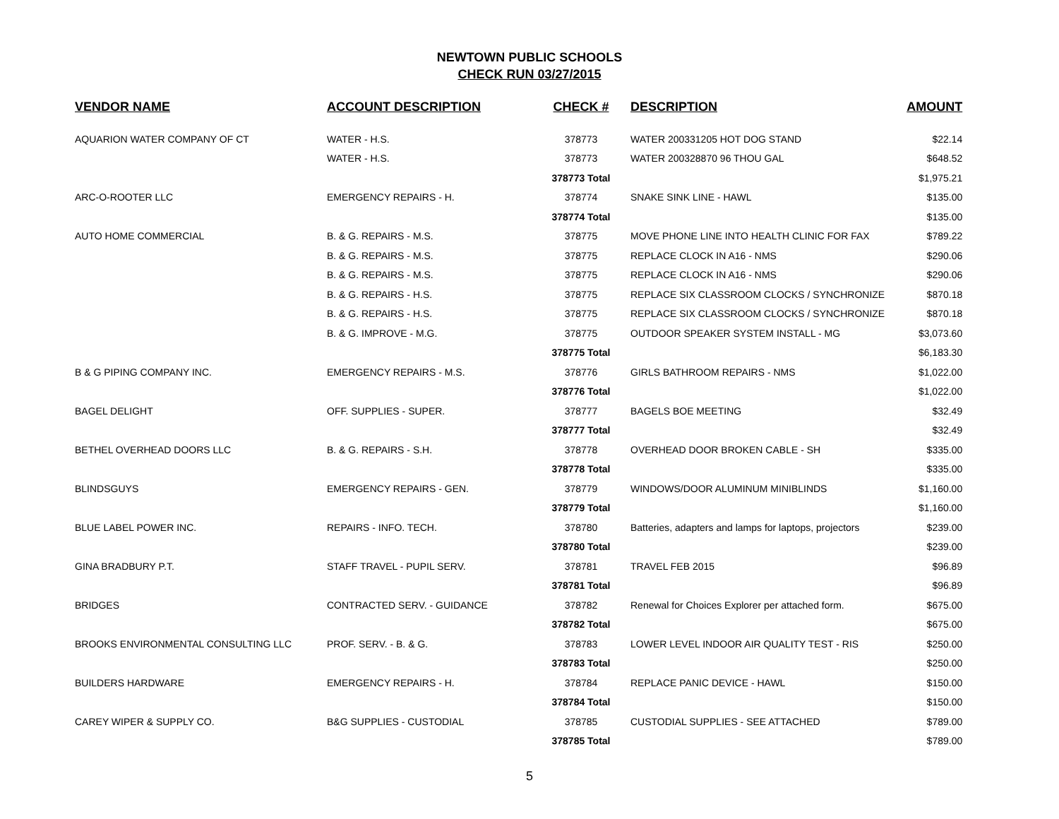NEWTOWN PUBLIC SCHOOLS
CHECK RUN 03/27/2015
| VENDOR NAME | ACCOUNT DESCRIPTION | CHECK # | DESCRIPTION | AMOUNT |
| --- | --- | --- | --- | --- |
| AQUARION WATER COMPANY OF CT | WATER - H.S. | 378773 | WATER 200331205 HOT DOG STAND | $22.14 |
| | WATER - H.S. | 378773 | WATER 200328870 96 THOU GAL | $648.52 |
| | | 378773 Total | | $1,975.21 |
| ARC-O-ROOTER LLC | EMERGENCY REPAIRS - H. | 378774 | SNAKE SINK LINE - HAWL | $135.00 |
| | | 378774 Total | | $135.00 |
| AUTO HOME COMMERCIAL | B. & G. REPAIRS - M.S. | 378775 | MOVE PHONE LINE INTO HEALTH CLINIC FOR FAX | $789.22 |
| | B. & G. REPAIRS - M.S. | 378775 | REPLACE CLOCK IN A16 - NMS | $290.06 |
| | B. & G. REPAIRS - M.S. | 378775 | REPLACE CLOCK IN A16 - NMS | $290.06 |
| | B. & G. REPAIRS - H.S. | 378775 | REPLACE SIX CLASSROOM CLOCKS / SYNCHRONIZE | $870.18 |
| | B. & G. REPAIRS - H.S. | 378775 | REPLACE SIX CLASSROOM CLOCKS / SYNCHRONIZE | $870.18 |
| | B. & G. IMPROVE - M.G. | 378775 | OUTDOOR SPEAKER SYSTEM INSTALL - MG | $3,073.60 |
| | | 378775 Total | | $6,183.30 |
| B & G PIPING COMPANY INC. | EMERGENCY REPAIRS - M.S. | 378776 | GIRLS BATHROOM REPAIRS - NMS | $1,022.00 |
| | | 378776 Total | | $1,022.00 |
| BAGEL DELIGHT | OFF. SUPPLIES - SUPER. | 378777 | BAGELS BOE MEETING | $32.49 |
| | | 378777 Total | | $32.49 |
| BETHEL OVERHEAD DOORS LLC | B. & G. REPAIRS - S.H. | 378778 | OVERHEAD DOOR BROKEN CABLE - SH | $335.00 |
| | | 378778 Total | | $335.00 |
| BLINDSGUYS | EMERGENCY REPAIRS - GEN. | 378779 | WINDOWS/DOOR ALUMINUM MINIBLINDS | $1,160.00 |
| | | 378779 Total | | $1,160.00 |
| BLUE LABEL POWER INC. | REPAIRS - INFO. TECH. | 378780 | Batteries, adapters and lamps for laptops, projectors | $239.00 |
| | | 378780 Total | | $239.00 |
| GINA BRADBURY P.T. | STAFF TRAVEL - PUPIL SERV. | 378781 | TRAVEL FEB 2015 | $96.89 |
| | | 378781 Total | | $96.89 |
| BRIDGES | CONTRACTED SERV. - GUIDANCE | 378782 | Renewal for Choices Explorer per attached form. | $675.00 |
| | | 378782 Total | | $675.00 |
| BROOKS ENVIRONMENTAL CONSULTING LLC | PROF. SERV. - B. & G. | 378783 | LOWER LEVEL INDOOR AIR QUALITY TEST - RIS | $250.00 |
| | | 378783 Total | | $250.00 |
| BUILDERS HARDWARE | EMERGENCY REPAIRS - H. | 378784 | REPLACE PANIC DEVICE - HAWL | $150.00 |
| | | 378784 Total | | $150.00 |
| CAREY WIPER & SUPPLY CO. | B&G SUPPLIES - CUSTODIAL | 378785 | CUSTODIAL SUPPLIES - SEE ATTACHED | $789.00 |
| | | 378785 Total | | $789.00 |
5